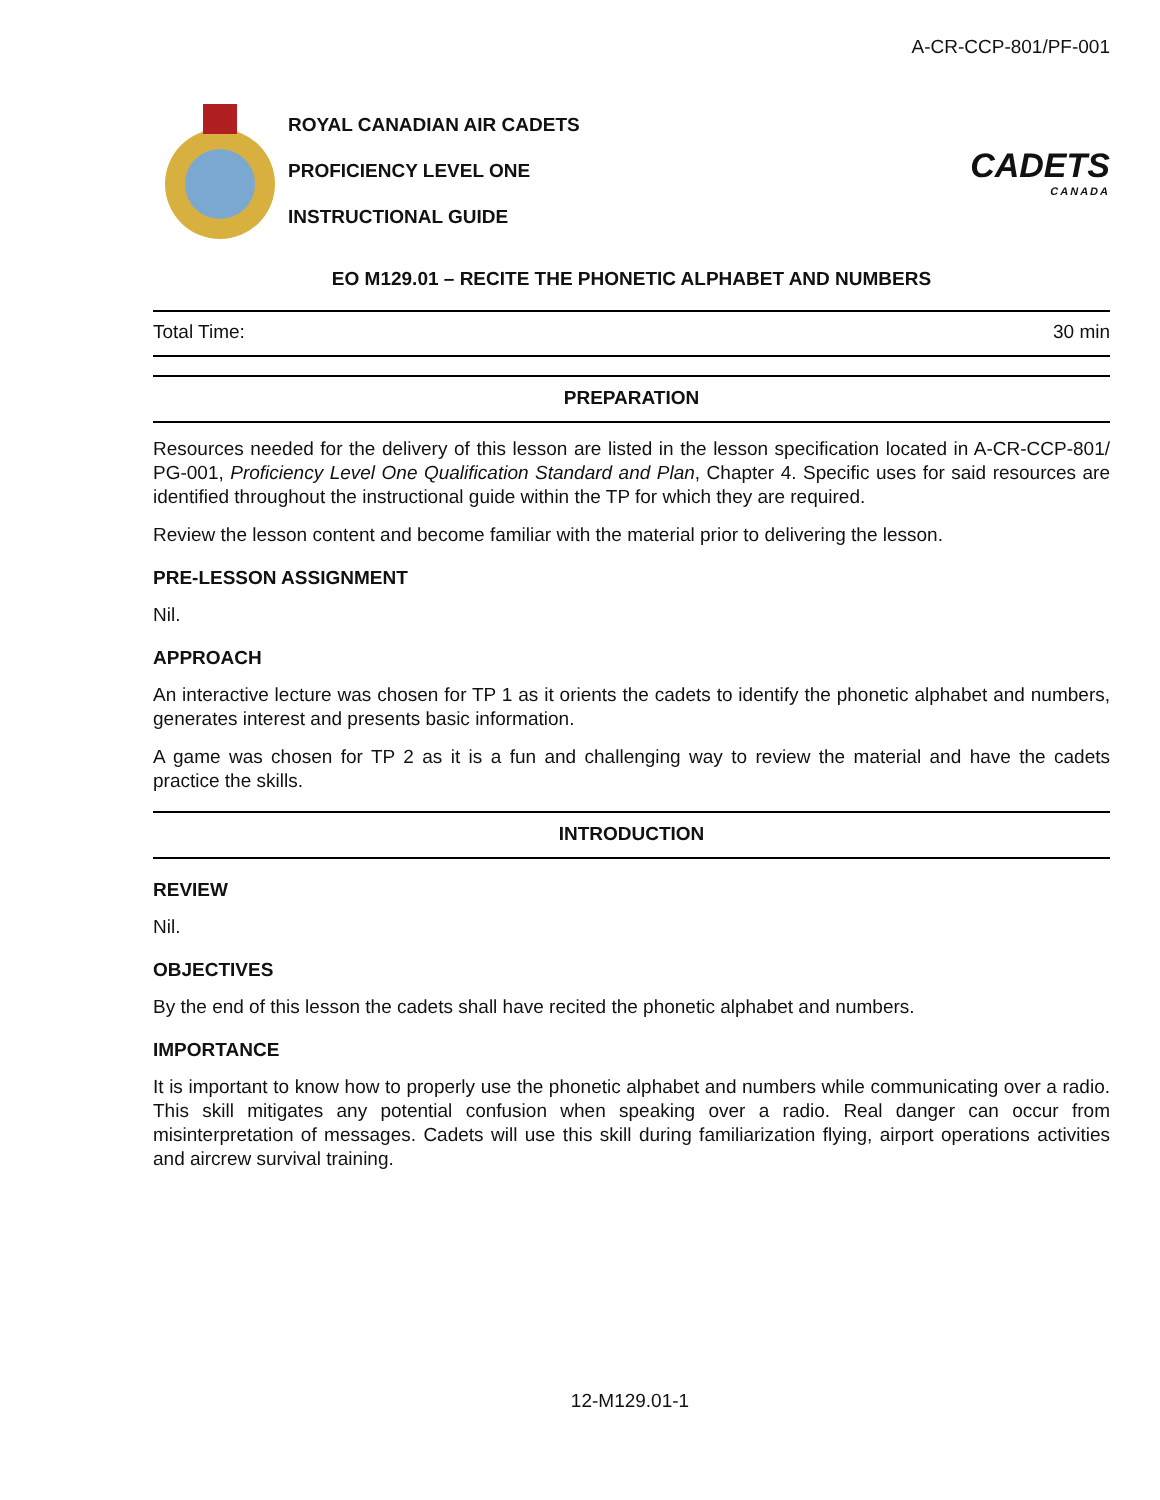A-CR-CCP-801/PF-001
ROYAL CANADIAN AIR CADETS
PROFICIENCY LEVEL ONE
INSTRUCTIONAL GUIDE
CADETS
CANADA
EO M129.01 – RECITE THE PHONETIC ALPHABET AND NUMBERS
Total Time: 30 min
PREPARATION
Resources needed for the delivery of this lesson are listed in the lesson specification located in A-CR-CCP-801/ PG-001, Proficiency Level One Qualification Standard and Plan, Chapter 4. Specific uses for said resources are identified throughout the instructional guide within the TP for which they are required.
Review the lesson content and become familiar with the material prior to delivering the lesson.
PRE-LESSON ASSIGNMENT
Nil.
APPROACH
An interactive lecture was chosen for TP 1 as it orients the cadets to identify the phonetic alphabet and numbers, generates interest and presents basic information.
A game was chosen for TP 2 as it is a fun and challenging way to review the material and have the cadets practice the skills.
INTRODUCTION
REVIEW
Nil.
OBJECTIVES
By the end of this lesson the cadets shall have recited the phonetic alphabet and numbers.
IMPORTANCE
It is important to know how to properly use the phonetic alphabet and numbers while communicating over a radio. This skill mitigates any potential confusion when speaking over a radio. Real danger can occur from misinterpretation of messages. Cadets will use this skill during familiarization flying, airport operations activities and aircrew survival training.
12-M129.01-1